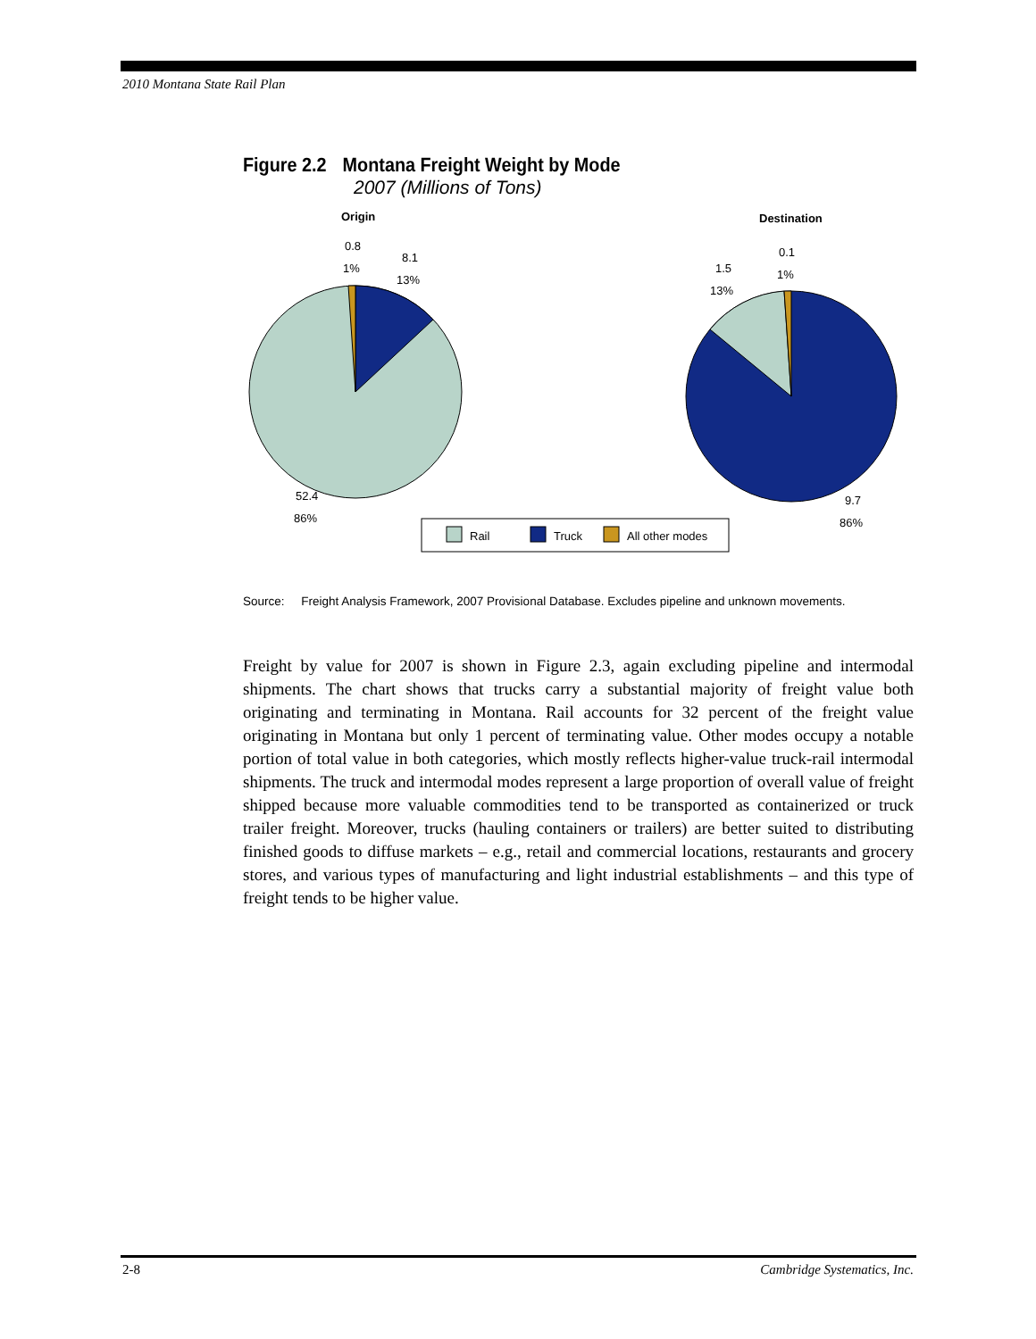2010 Montana State Rail Plan
Figure 2.2 Montana Freight Weight by Mode
2007 (Millions of Tons)
Origin
Destination
0.8
1%
8.1
13%
52.4
86%
0.1
1%
1.5
13%
9.7
86%
Rail
Truck
All other modes
Source: Freight Analysis Framework, 2007 Provisional Database. Excludes pipeline and unknown movements.
Freight by value for 2007 is shown in Figure 2.3, again excluding pipeline and intermodal shipments. The chart shows that trucks carry a substantial majority of freight value both originating and terminating in Montana. Rail accounts for 32 percent of the freight value originating in Montana but only 1 percent of terminating value. Other modes occupy a notable portion of total value in both categories, which mostly reflects higher-value truck-rail intermodal shipments. The truck and intermodal modes represent a large proportion of overall value of freight shipped because more valuable commodities tend to be transported as containerized or truck trailer freight. Moreover, trucks (hauling containers or trailers) are better suited to distributing finished goods to diffuse markets – e.g., retail and commercial locations, restaurants and grocery stores, and various types of manufacturing and light industrial establishments – and this type of freight tends to be higher value.
2-8 Cambridge Systematics, Inc.